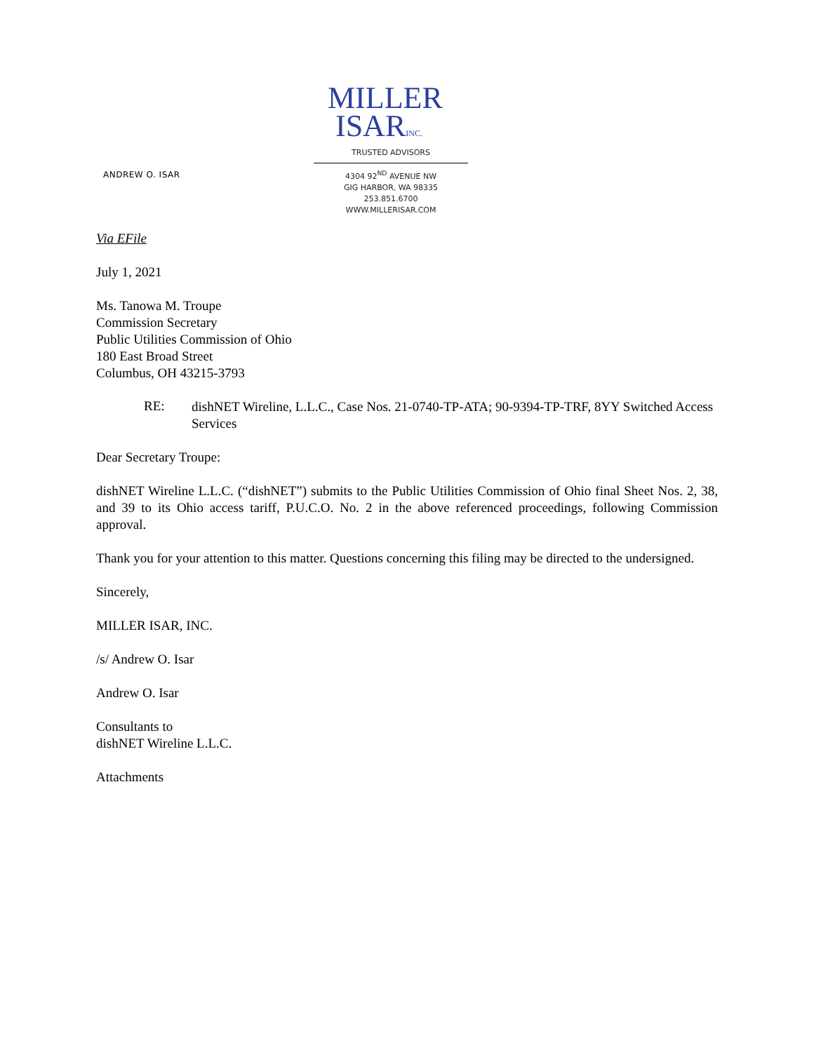ANDREW O. ISAR
MILLER
ISARINC.
TRUSTED ADVISORS
4304 92<sup>ND</sup> AVENUE NW
GIG HARBOR, WA 98335
253.851.6700
WWW.MILLERISAR.COM
Via EFile
July 1, 2021
Ms. Tanowa M. Troupe
Commission Secretary
Public Utilities Commission of Ohio
180 East Broad Street
Columbus, OH 43215-3793
RE:
dishNET Wireline, L.L.C., Case Nos. 21-0740-TP-ATA; 90-9394-TP-TRF, 8YY Switched Access Services
Dear Secretary Troupe:
dishNET Wireline L.L.C. (“dishNET”) submits to the Public Utilities Commission of Ohio final Sheet Nos. 2, 38, and 39 to its Ohio access tariff, P.U.C.O. No. 2 in the above referenced proceedings, following Commission approval.
Thank you for your attention to this matter. Questions concerning this filing may be directed to the undersigned.
Sincerely,
MILLER ISAR, INC.
/s/ Andrew O. Isar
Andrew O. Isar
Consultants to
dishNET Wireline L.L.C.
Attachments